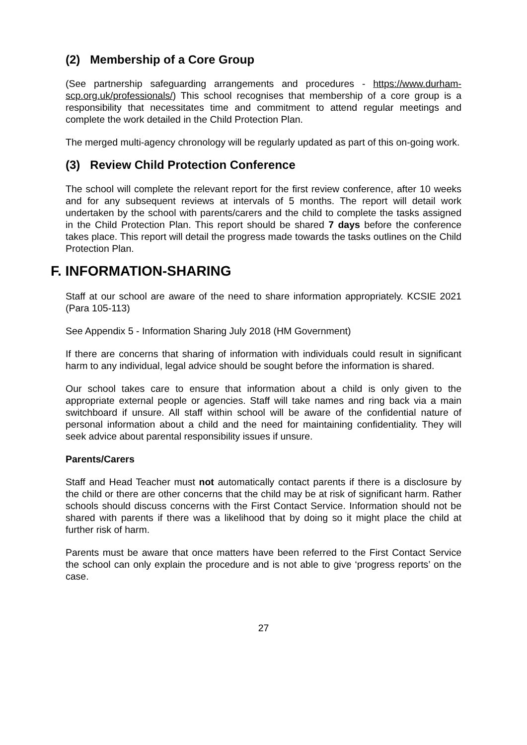(2) Membership of a Core Group
(See partnership safeguarding arrangements and procedures - https://www.durham-scp.org.uk/professionals/) This school recognises that membership of a core group is a responsibility that necessitates time and commitment to attend regular meetings and complete the work detailed in the Child Protection Plan.
The merged multi-agency chronology will be regularly updated as part of this on-going work.
(3) Review Child Protection Conference
The school will complete the relevant report for the first review conference, after 10 weeks and for any subsequent reviews at intervals of 5 months. The report will detail work undertaken by the school with parents/carers and the child to complete the tasks assigned in the Child Protection Plan. This report should be shared 7 days before the conference takes place. This report will detail the progress made towards the tasks outlines on the Child Protection Plan.
F. INFORMATION-SHARING
Staff at our school are aware of the need to share information appropriately. KCSIE 2021 (Para 105-113)
See Appendix 5 - Information Sharing July 2018 (HM Government)
If there are concerns that sharing of information with individuals could result in significant harm to any individual, legal advice should be sought before the information is shared.
Our school takes care to ensure that information about a child is only given to the appropriate external people or agencies. Staff will take names and ring back via a main switchboard if unsure. All staff within school will be aware of the confidential nature of personal information about a child and the need for maintaining confidentiality. They will seek advice about parental responsibility issues if unsure.
Parents/Carers
Staff and Head Teacher must not automatically contact parents if there is a disclosure by the child or there are other concerns that the child may be at risk of significant harm. Rather schools should discuss concerns with the First Contact Service. Information should not be shared with parents if there was a likelihood that by doing so it might place the child at further risk of harm.
Parents must be aware that once matters have been referred to the First Contact Service the school can only explain the procedure and is not able to give ‘progress reports’ on the case.
27